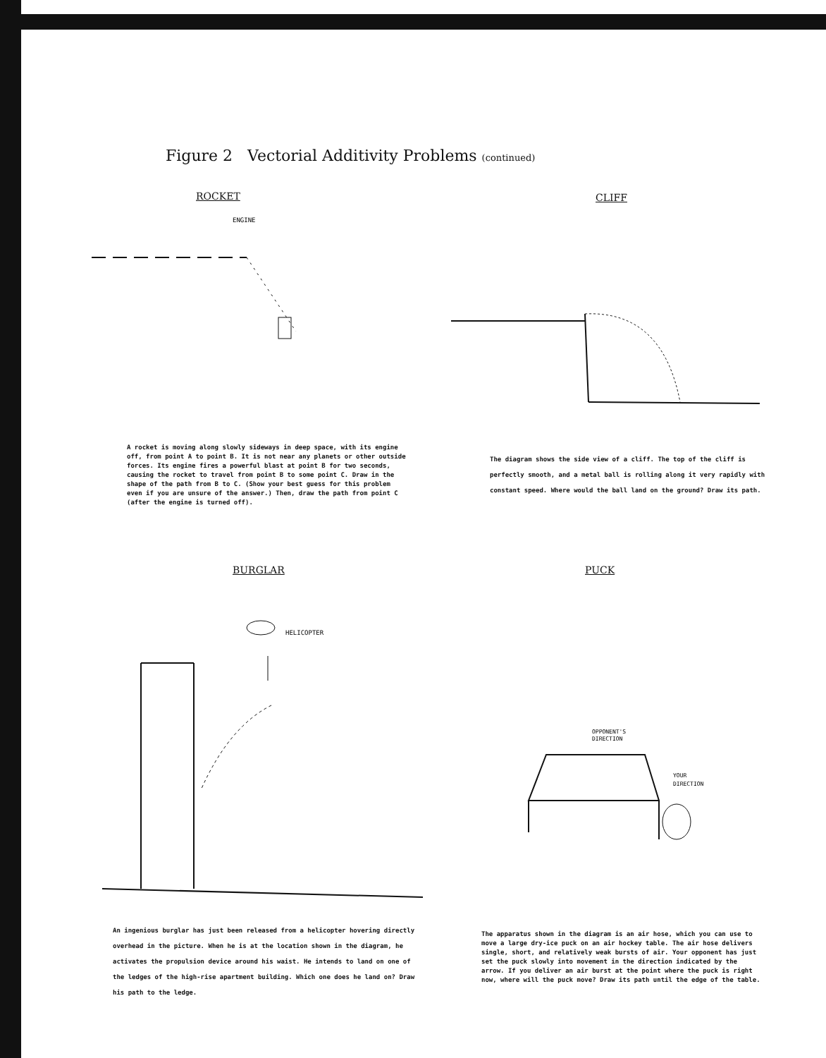Figure 2 Vectorial Additivity Problems (continued)
ROCKET CLIFF
ENGINE
A rocket is moving along slowly sideways in deep space, with its engine off, from point A to point B. It is not near any planets or other outside forces. Its engine fires a powerful blast at point B for two seconds, causing the rocket to travel from point B to some point C. Draw in the shape of the path from B to C. (Show your best guess for this problem even if you are unsure of the answer.) Then, draw the path from point C (after the engine is turned off).
The diagram shows the side view of a cliff. The top of the cliff is perfectly smooth, and a metal ball is rolling along it very rapidly with constant speed. Where would the ball land on the ground? Draw its path.
BURGLAR PUCK
HELICOPTER
OPPONENT'S
DIRECTION
YOUR
DIRECTION
An ingenious burglar has just been released from a helicopter hovering directly overhead in the picture. When he is at the location shown in the diagram, he activates the propulsion device around his waist. He intends to land on one of the ledges of the high-rise apartment building. Which one does he land on? Draw his path to the ledge.
The apparatus shown in the diagram is an air hose, which you can use to move a large dry-ice puck on an air hockey table. The air hose delivers single, short, and relatively weak bursts of air. Your opponent has just set the puck slowly into movement in the direction indicated by the arrow. If you deliver an air burst at the point where the puck is right now, where will the puck move? Draw its path until the edge of the table.